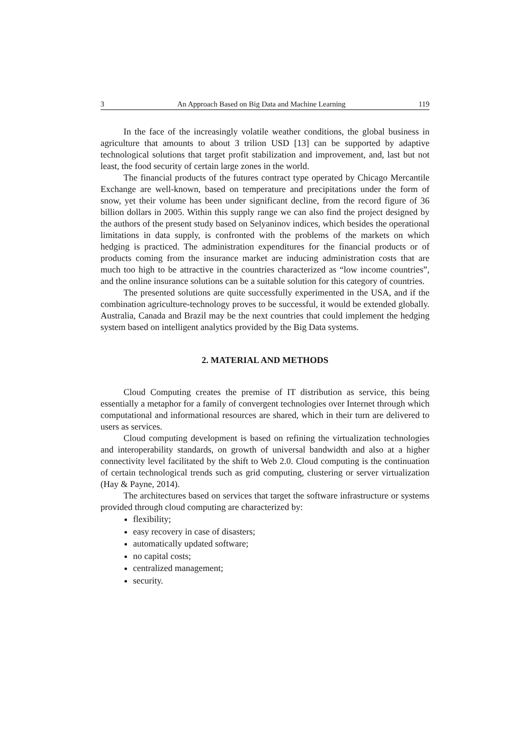3 An Approach Based on Big Data and Machine Learning 119
In the face of the increasingly volatile weather conditions, the global business in agriculture that amounts to about 3 trilion USD [13] can be supported by adaptive technological solutions that target profit stabilization and improvement, and, last but not least, the food security of certain large zones in the world.
The financial products of the futures contract type operated by Chicago Mercantile Exchange are well-known, based on temperature and precipitations under the form of snow, yet their volume has been under significant decline, from the record figure of 36 billion dollars in 2005. Within this supply range we can also find the project designed by the authors of the present study based on Selyaninov indices, which besides the operational limitations in data supply, is confronted with the problems of the markets on which hedging is practiced. The administration expenditures for the financial products or of products coming from the insurance market are inducing administration costs that are much too high to be attractive in the countries characterized as “low income countries”, and the online insurance solutions can be a suitable solution for this category of countries.
The presented solutions are quite successfully experimented in the USA, and if the combination agriculture-technology proves to be successful, it would be extended globally. Australia, Canada and Brazil may be the next countries that could implement the hedging system based on intelligent analytics provided by the Big Data systems.
2. MATERIAL AND METHODS
Cloud Computing creates the premise of IT distribution as service, this being essentially a metaphor for a family of convergent technologies over Internet through which computational and informational resources are shared, which in their turn are delivered to users as services.
Cloud computing development is based on refining the virtualization technologies and interoperability standards, on growth of universal bandwidth and also at a higher connectivity level facilitated by the shift to Web 2.0. Cloud computing is the continuation of certain technological trends such as grid computing, clustering or server virtualization (Hay & Payne, 2014).
The architectures based on services that target the software infrastructure or systems provided through cloud computing are characterized by:
flexibility;
easy recovery in case of disasters;
automatically updated software;
no capital costs;
centralized management;
security.